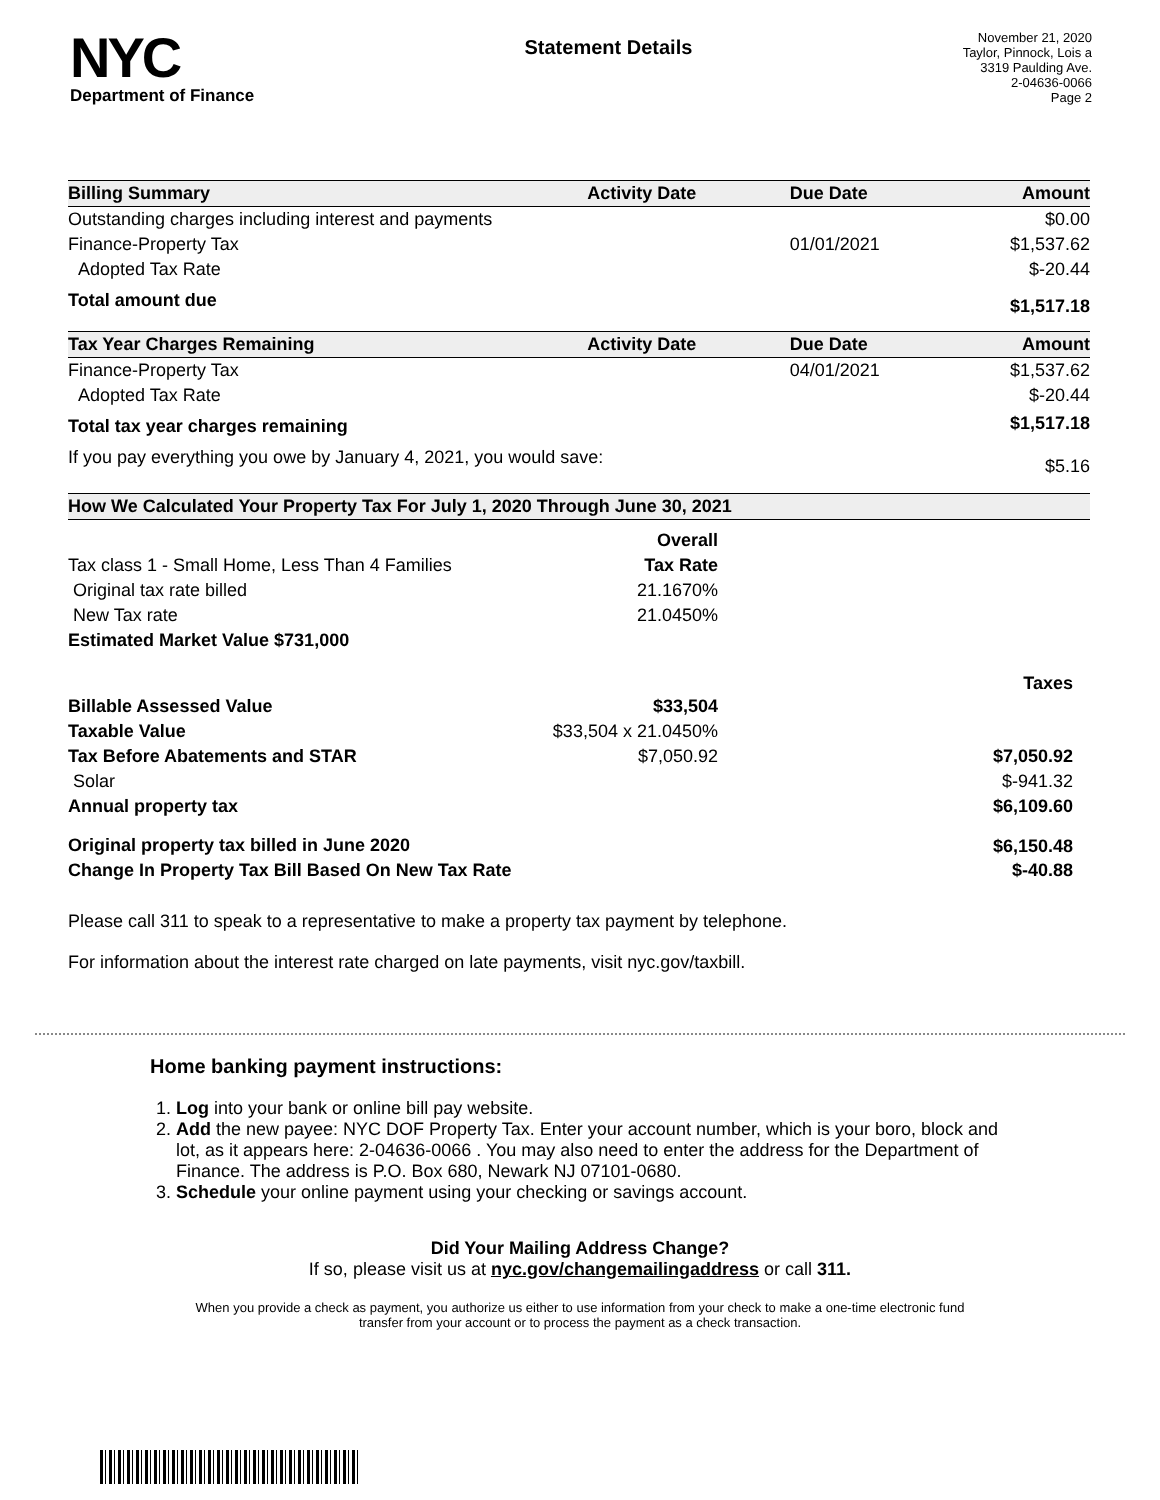NYC
Department of Finance
Statement Details
November 21, 2020
Taylor, Pinnock, Lois a
3319 Paulding Ave.
2-04636-0066
Page 2
| Billing Summary | Activity Date | Due Date | Amount |
| --- | --- | --- | --- |
| Outstanding charges including interest and payments | | | $0.00 |
| Finance-Property Tax | | 01/01/2021 | $1,537.62 |
| Adopted Tax Rate | | | $-20.44 |
| Total amount due | | | $1,517.18 |
| Tax Year Charges Remaining | Activity Date | Due Date | Amount |
| Finance-Property Tax | | 04/01/2021 | $1,537.62 |
| Adopted Tax Rate | | | $-20.44 |
| Total tax year charges remaining | | | $1,517.18 |
| If you pay everything you owe by January 4, 2021, you would save: | | | $5.16 |
| How We Calculated Your Property Tax For July 1, 2020 Through June 30, 2021 | | | |
| | Overall | |
| Tax class 1 - Small Home, Less Than 4 Families | Tax Rate | |
| Original tax rate billed | 21.1670% | |
| New Tax rate | 21.0450% | |
| Estimated Market Value $731,000 | | |
| | | Taxes |
| Billable Assessed Value | $33,504 | |
| Taxable Value | $33,504 x 21.0450% | |
| Tax Before Abatements and STAR | $7,050.92 | $7,050.92 |
| Solar | | $-941.32 |
| Annual property tax | | $6,109.60 |
| Original property tax billed in June 2020 | | $6,150.48 |
| Change In Property Tax Bill Based On New Tax Rate | | $-40.88 |
Please call 311 to speak to a representative to make a property tax payment by telephone.
For information about the interest rate charged on late payments, visit nyc.gov/taxbill.
Home banking payment instructions:
1. Log into your bank or online bill pay website.
2. Add the new payee: NYC DOF Property Tax. Enter your account number, which is your boro, block and lot, as it appears here: 2-04636-0066 . You may also need to enter the address for the Department of Finance. The address is P.O. Box 680, Newark NJ 07101-0680.
3. Schedule your online payment using your checking or savings account.
Did Your Mailing Address Change?
If so, please visit us at nyc.gov/changemailingaddress or call 311.
When you provide a check as payment, you authorize us either to use information from your check to make a one-time electronic fund transfer from your account or to process the payment as a check transaction.